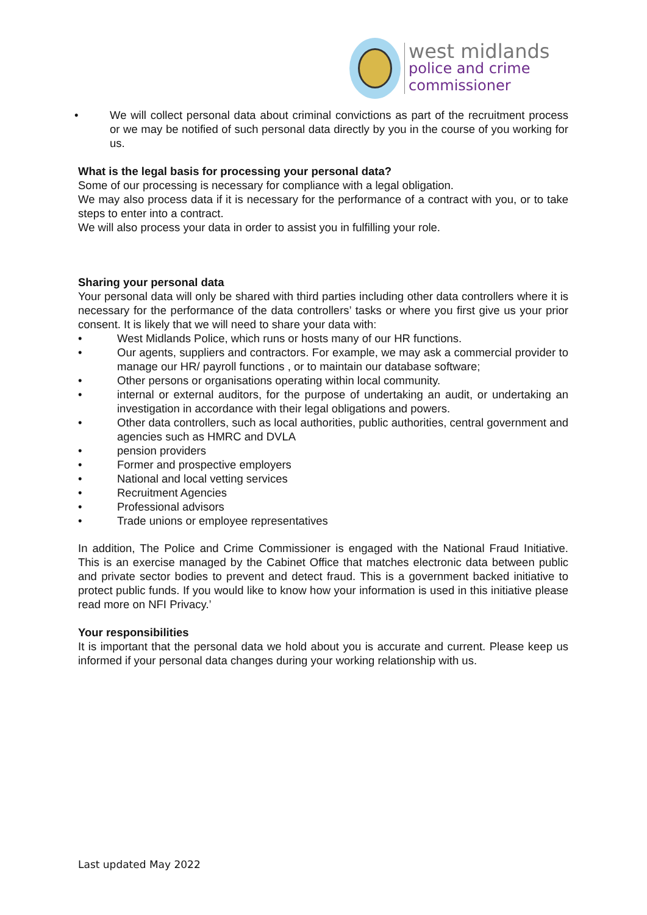west midlands
police and crime
commissioner
• We will collect personal data about criminal convictions as part of the recruitment process or we may be notified of such personal data directly by you in the course of you working for us.
What is the legal basis for processing your personal data?
Some of our processing is necessary for compliance with a legal obligation.
We may also process data if it is necessary for the performance of a contract with you, or to take steps to enter into a contract.
We will also process your data in order to assist you in fulfilling your role.
Sharing your personal data
Your personal data will only be shared with third parties including other data controllers where it is necessary for the performance of the data controllers’ tasks or where you first give us your prior consent. It is likely that we will need to share your data with:
• West Midlands Police, which runs or hosts many of our HR functions.
• Our agents, suppliers and contractors. For example, we may ask a commercial provider to manage our HR/ payroll functions , or to maintain our database software;
• Other persons or organisations operating within local community.
• internal or external auditors, for the purpose of undertaking an audit, or undertaking an investigation in accordance with their legal obligations and powers.
• Other data controllers, such as local authorities, public authorities, central government and agencies such as HMRC and DVLA
• pension providers
• Former and prospective employers
• National and local vetting services
• Recruitment Agencies
• Professional advisors
• Trade unions or employee representatives
In addition, The Police and Crime Commissioner is engaged with the National Fraud Initiative. This is an exercise managed by the Cabinet Office that matches electronic data between public and private sector bodies to prevent and detect fraud. This is a government backed initiative to protect public funds. If you would like to know how your information is used in this initiative please read more on NFI Privacy.’
Your responsibilities
It is important that the personal data we hold about you is accurate and current. Please keep us informed if your personal data changes during your working relationship with us.
Last updated May 2022